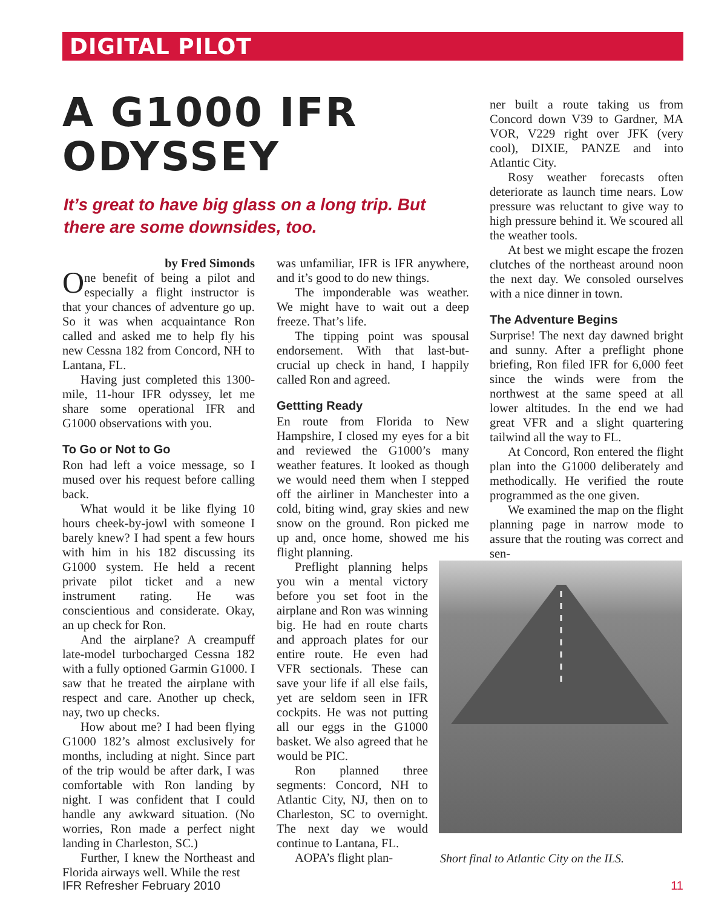DIGITAL PILOT
A G1000 IFR ODYSSEY
It’s great to have big glass on a long trip. But there are some downsides, too.
by Fred Simonds
One benefit of being a pilot and especially a flight instructor is that your chances of adventure go up. So it was when acquaintance Ron called and asked me to help fly his new Cessna 182 from Concord, NH to Lantana, FL.
Having just completed this 1300-mile, 11-hour IFR odyssey, let me share some operational IFR and G1000 observations with you.
To Go or Not to Go
Ron had left a voice message, so I mused over his request before calling back.
What would it be like flying 10 hours cheek-by-jowl with someone I barely knew? I had spent a few hours with him in his 182 discussing its G1000 system. He held a recent private pilot ticket and a new instrument rating. He was conscientious and considerate. Okay, an up check for Ron.
And the airplane? A creampuff late-model turbocharged Cessna 182 with a fully optioned Garmin G1000. I saw that he treated the airplane with respect and care. Another up check, nay, two up checks.
How about me? I had been flying G1000 182’s almost exclusively for months, including at night. Since part of the trip would be after dark, I was comfortable with Ron landing by night. I was confident that I could handle any awkward situation. (No worries, Ron made a perfect night landing in Charleston, SC.)
Further, I knew the Northeast and Florida airways well. While the rest
was unfamiliar, IFR is IFR anywhere, and it’s good to do new things.
The imponderable was weather. We might have to wait out a deep freeze. That’s life.
The tipping point was spousal endorsement. With that last-but-crucial up check in hand, I happily called Ron and agreed.
Gettting Ready
En route from Florida to New Hampshire, I closed my eyes for a bit and reviewed the G1000’s many weather features. It looked as though we would need them when I stepped off the airliner in Manchester into a cold, biting wind, gray skies and new snow on the ground. Ron picked me up and, once home, showed me his flight planning.
Preflight planning helps you win a mental victory before you set foot in the airplane and Ron was winning big. He had en route charts and approach plates for our entire route. He even had VFR sectionals. These can save your life if all else fails, yet are seldom seen in IFR cockpits. He was not putting all our eggs in the G1000 basket. We also agreed that he would be PIC.
Ron planned three segments: Concord, NH to Atlantic City, NJ, then on to Charleston, SC to overnight. The next day we would continue to Lantana, FL.
AOPA’s flight plan-
ner built a route taking us from Concord down V39 to Gardner, MA VOR, V229 right over JFK (very cool), DIXIE, PANZE and into Atlantic City.
Rosy weather forecasts often deteriorate as launch time nears. Low pressure was reluctant to give way to high pressure behind it. We scoured all the weather tools.
At best we might escape the frozen clutches of the northeast around noon the next day. We consoled ourselves with a nice dinner in town.
The Adventure Begins
Surprise! The next day dawned bright and sunny. After a preflight phone briefing, Ron filed IFR for 6,000 feet since the winds were from the northwest at the same speed at all lower altitudes. In the end we had great VFR and a slight quartering tailwind all the way to FL.
At Concord, Ron entered the flight plan into the G1000 deliberately and methodically. He verified the route programmed as the one given.
We examined the map on the flight planning page in narrow mode to assure that the routing was correct and sen-
Short final to Atlantic City on the ILS.
IFR Refresher February 2010 11